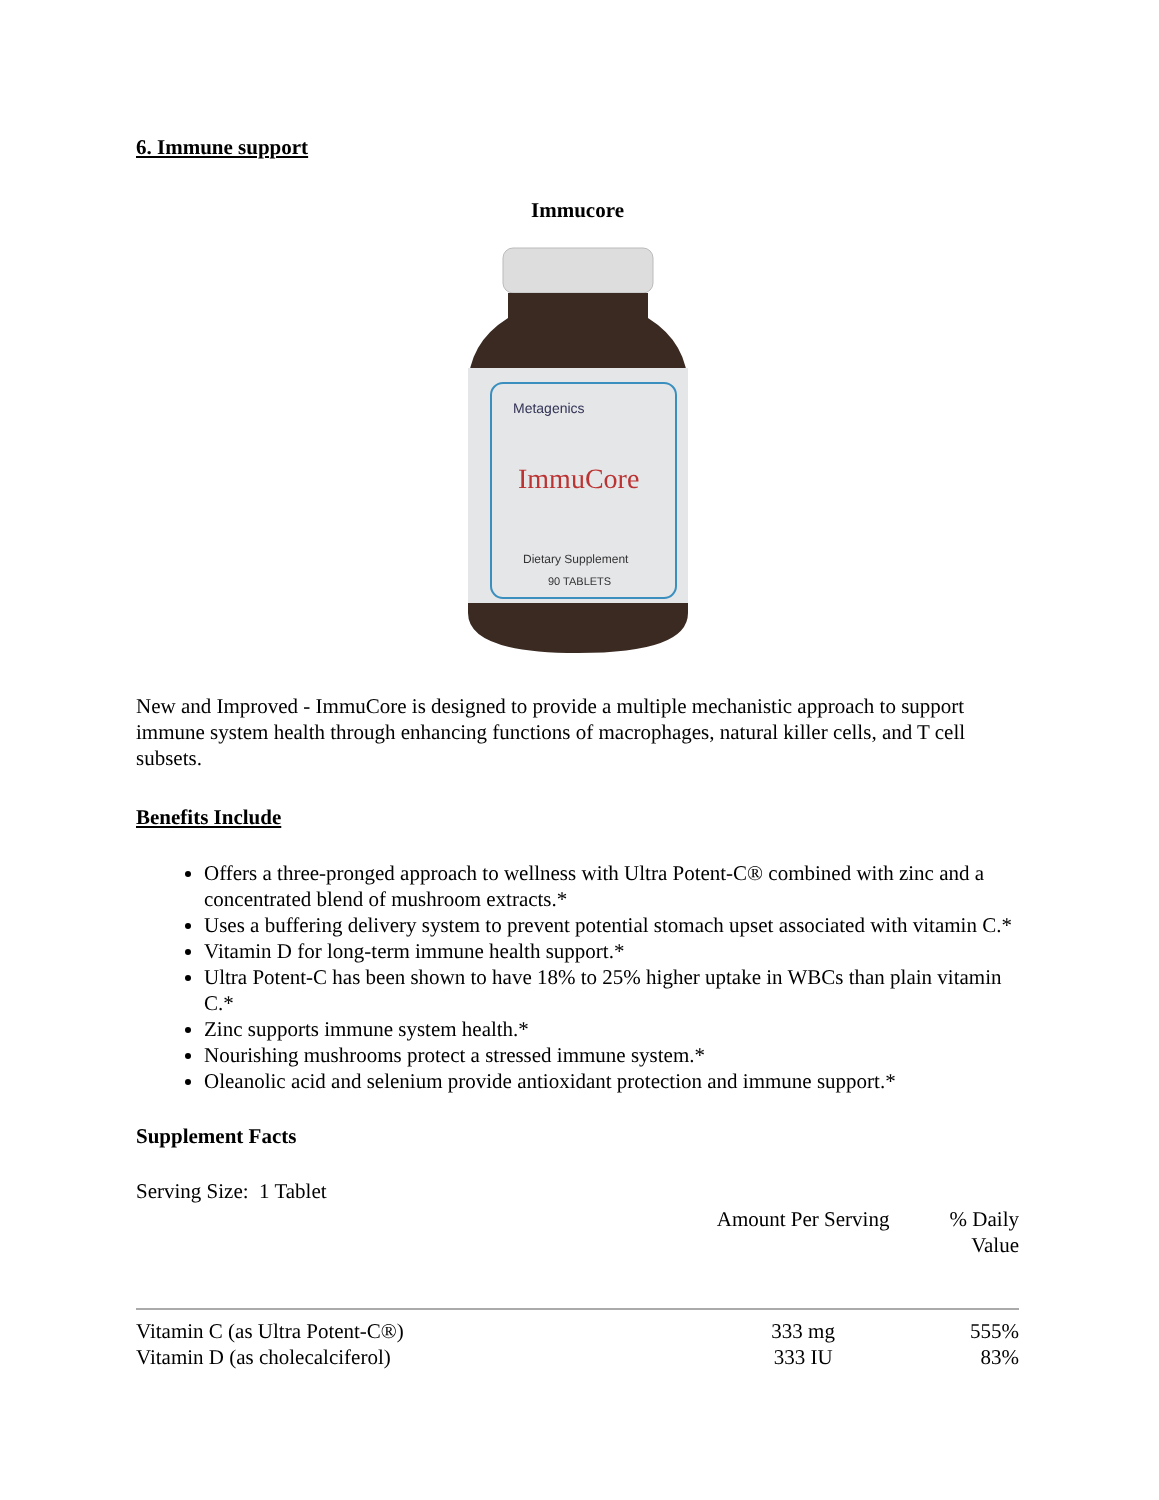6. Immune support
Immucore
Metagenics
ImmuCore
Dietary Supplement
90 TABLETS
New and Improved - ImmuCore is designed to provide a multiple mechanistic approach to support immune system health through enhancing functions of macrophages, natural killer cells, and T cell subsets.
Benefits Include
Offers a three-pronged approach to wellness with Ultra Potent-C® combined with zinc and a concentrated blend of mushroom extracts.*
Uses a buffering delivery system to prevent potential stomach upset associated with vitamin C.*
Vitamin D for long-term immune health support.*
Ultra Potent-C has been shown to have 18% to 25% higher uptake in WBCs than plain vitamin C.*
Zinc supports immune system health.*
Nourishing mushrooms protect a stressed immune system.*
Oleanolic acid and selenium provide antioxidant protection and immune support.*
Supplement Facts
Serving Size: 1 Tablet
| | Amount Per Serving | % Daily Value |
| --- | --- | --- |
| Vitamin C (as Ultra Potent-C®) | 333 mg | 555% |
| Vitamin D (as cholecalciferol) | 333 IU | 83% |